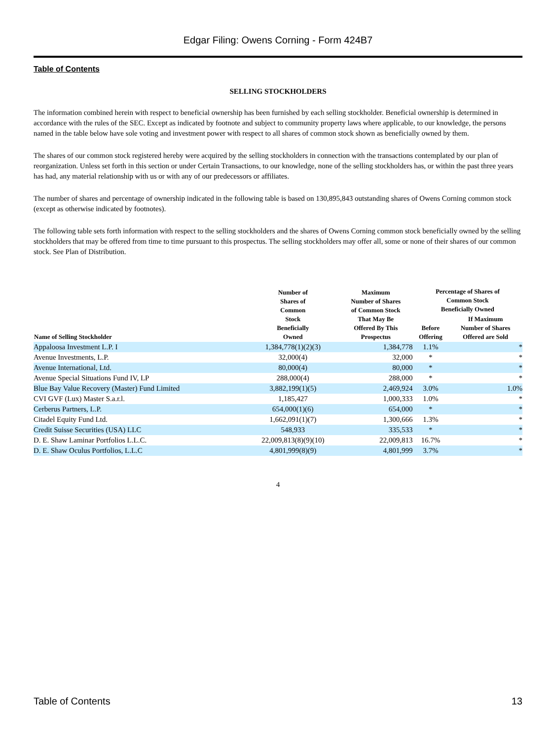Edgar Filing: Owens Corning - Form 424B7
Table of Contents
SELLING STOCKHOLDERS
The information combined herein with respect to beneficial ownership has been furnished by each selling stockholder. Beneficial ownership is determined in accordance with the rules of the SEC. Except as indicated by footnote and subject to community property laws where applicable, to our knowledge, the persons named in the table below have sole voting and investment power with respect to all shares of common stock shown as beneficially owned by them.
The shares of our common stock registered hereby were acquired by the selling stockholders in connection with the transactions contemplated by our plan of reorganization. Unless set forth in this section or under Certain Transactions, to our knowledge, none of the selling stockholders has, or within the past three years has had, any material relationship with us or with any of our predecessors or affiliates.
The number of shares and percentage of ownership indicated in the following table is based on 130,895,843 outstanding shares of Owens Corning common stock (except as otherwise indicated by footnotes).
The following table sets forth information with respect to the selling stockholders and the shares of Owens Corning common stock beneficially owned by the selling stockholders that may be offered from time to time pursuant to this prospectus. The selling stockholders may offer all, some or none of their shares of our common stock. See Plan of Distribution.
| Name of Selling Stockholder | Number of Shares of Common Stock Beneficially Owned | Maximum Number of Shares of Common Stock That May Be Offered By This Prospectus | Percentage of Shares of Common Stock Beneficially Owned | |
| --- | --- | --- | --- | --- |
| | | | Before Offering | If Maximum Number of Shares Offered are Sold |
| Appaloosa Investment L.P. I | 1,384,778(1)(2)(3) | 1,384,778 | 1.1% | * |
| Avenue Investments, L.P. | 32,000(4) | 32,000 | * | * |
| Avenue International, Ltd. | 80,000(4) | 80,000 | * | * |
| Avenue Special Situations Fund IV, LP | 288,000(4) | 288,000 | * | * |
| Blue Bay Value Recovery (Master) Fund Limited | 3,882,199(1)(5) | 2,469,924 | 3.0% | 1.0% |
| CVI GVF (Lux) Master S.a.r.l. | 1,185,427 | 1,000,333 | 1.0% | * |
| Cerberus Partners, L.P. | 654,000(1)(6) | 654,000 | * | * |
| Citadel Equity Fund Ltd. | 1,662,091(1)(7) | 1,300,666 | 1.3% | * |
| Credit Suisse Securities (USA) LLC | 548,933 | 335,533 | * | * |
| D. E. Shaw Laminar Portfolios L.L.C. | 22,009,813(8)(9)(10) | 22,009,813 | 16.7% | * |
| D. E. Shaw Oculus Portfolios, L.L.C | 4,801,999(8)(9) | 4,801,999 | 3.7% | * |
4
Table of Contents 13